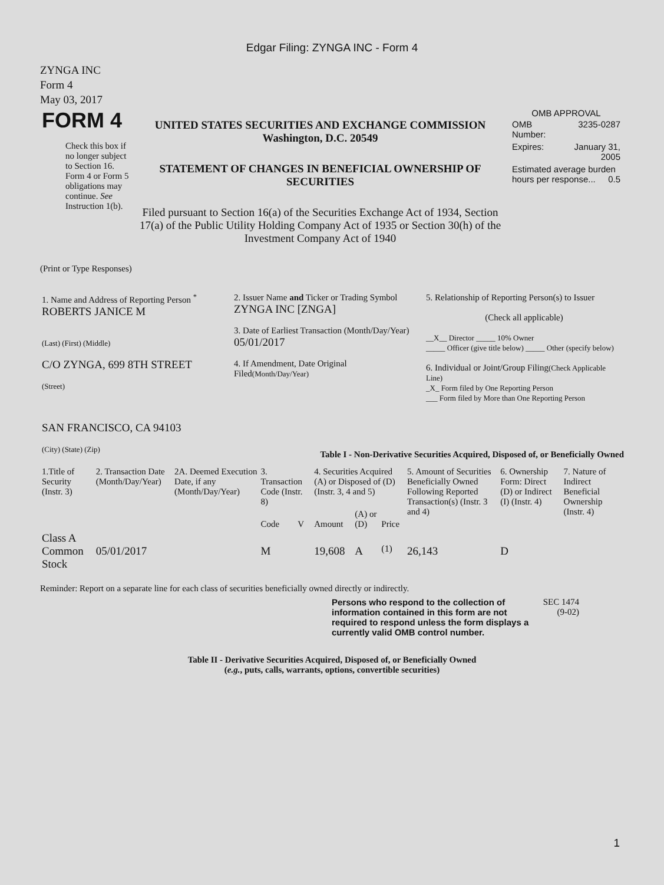Edgar Filing: ZYNGA INC - Form 4
ZYNGA INC
Form 4
May 03, 2017
| FORM 4 Check this box if no longer subject to Section 16. Form 4 or Form 5 obligations may continue. See Instruction 1(b). | UNITED STATES SECURITIES AND EXCHANGE COMMISSION Washington, D.C. 20549 STATEMENT OF CHANGES IN BENEFICIAL OWNERSHIP OF SECURITIES Filed pursuant to Section 16(a) of the Securities Exchange Act of 1934, Section 17(a) of the Public Utility Holding Company Act of 1935 or Section 30(h) of the Investment Company Act of 1940 | OMB APPROVAL / OMB Number: / 3235-0287 / / Expires: / January 31, 2005 / / Estimated average burden hours per response... 0.5 / / |
(Print or Type Responses)
| 1. Name and Address of Reporting Person <sup>*</sup> ROBERTS JANICE M (Last) (First) (Middle) C/O ZYNGA, 699 8TH STREET (Street) SAN FRANCISCO, CA 94103 (City) (State) (Zip) | 2. Issuer Name and Ticker or Trading Symbol ZYNGA INC [ZNGA] 3. Date of Earliest Transaction (Month/Day/Year) 05/01/2017 4. If Amendment, Date Original Filed (Month/Day/Year) | 5. Relationship of Reporting Person(s) to Issuer (Check all applicable) __X__ Director _____ 10% Owner _____ Officer (give title below) _____ Other (specify below) 6. Individual or Joint/Group Filing (Check Applicable Line) _X_ Form filed by One Reporting Person ___ Form filed by More than One Reporting Person |
Table I - Non-Derivative Securities Acquired, Disposed of, or Beneficially Owned
| 1.Title of Security (Instr. 3) | 2. Transaction Date (Month/Day/Year) | 2A. Deemed Execution Date, if any (Month/Day/Year) | 3. Transaction Code (Instr. 8) | | 4. Securities Acquired (A) or Disposed of (D) (Instr. 3, 4 and 5) | | | 5. Amount of Securities Beneficially Owned Following Reported Transaction(s) (Instr. 3 and 4) | 6. Ownership Form: Direct (D) or Indirect (I) (Instr. 4) | 7. Nature of Indirect Beneficial Ownership (Instr. 4) |
| --- | --- | --- | --- | --- | --- | --- | --- | --- | --- | --- |
| | | | Code | V | Amount | (A) or (D) | Price | | | |
| Class A Common Stock | 05/01/2017 | | M | | 19,608 | A | <sup>(1)</sup> | 26,143 | D | |
Reminder: Report on a separate line for each class of securities beneficially owned directly or indirectly.
Persons who respond to the collection of information contained in this form are not required to respond unless the form displays a currently valid OMB control number.
SEC 1474
(9-02)
Table II - Derivative Securities Acquired, Disposed of, or Beneficially Owned
(e.g., puts, calls, warrants, options, convertible securities)
1